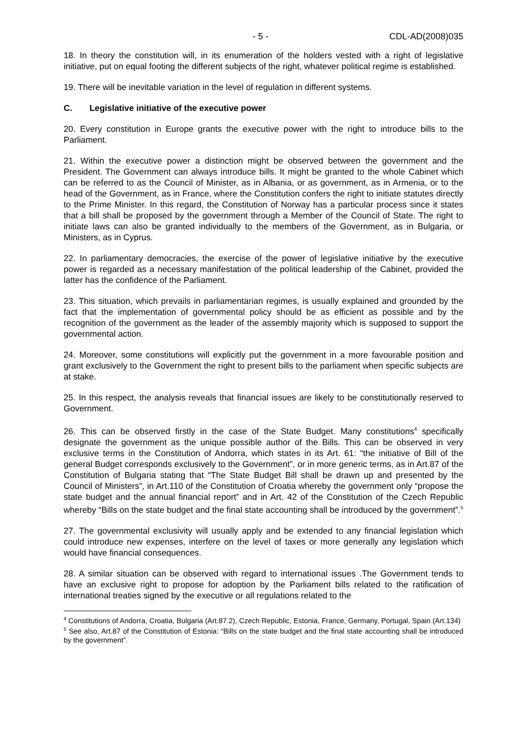- 5 - CDL-AD(2008)035
18. In theory the constitution will, in its enumeration of the holders vested with a right of legislative initiative, put on equal footing the different subjects of the right, whatever political regime is established.
19. There will be inevitable variation in the level of regulation in different systems.
C. Legislative initiative of the executive power
20. Every constitution in Europe grants the executive power with the right to introduce bills to the Parliament.
21. Within the executive power a distinction might be observed between the government and the President. The Government can always introduce bills. It might be granted to the whole Cabinet which can be referred to as the Council of Minister, as in Albania, or as government, as in Armenia, or to the head of the Government, as in France, where the Constitution confers the right to initiate statutes directly to the Prime Minister. In this regard, the Constitution of Norway has a particular process since it states that a bill shall be proposed by the government through a Member of the Council of State. The right to initiate laws can also be granted individually to the members of the Government, as in Bulgaria, or Ministers, as in Cyprus.
22. In parliamentary democracies, the exercise of the power of legislative initiative by the executive power is regarded as a necessary manifestation of the political leadership of the Cabinet, provided the latter has the confidence of the Parliament.
23. This situation, which prevails in parliamentarian regimes, is usually explained and grounded by the fact that the implementation of governmental policy should be as efficient as possible and by the recognition of the government as the leader of the assembly majority which is supposed to support the governmental action.
24. Moreover, some constitutions will explicitly put the government in a more favourable position and grant exclusively to the Government the right to present bills to the parliament when specific subjects are at stake.
25. In this respect, the analysis reveals that financial issues are likely to be constitutionally reserved to Government.
26. This can be observed firstly in the case of the State Budget. Many constitutions<sup>4</sup> specifically designate the government as the unique possible author of the Bills. This can be observed in very exclusive terms in the Constitution of Andorra, which states in its Art. 61: “the initiative of Bill of the general Budget corresponds exclusively to the Government”, or in more generic terms, as in Art.87 of the Constitution of Bulgaria stating that “The State Budget Bill shall be drawn up and presented by the Council of Ministers”, in Art.110 of the Constitution of Croatia whereby the government only “propose the state budget and the annual financial report” and in Art. 42 of the Constitution of the Czech Republic whereby “Bills on the state budget and the final state accounting shall be introduced by the government”.<sup>5</sup>
27. The governmental exclusivity will usually apply and be extended to any financial legislation which could introduce new expenses, interfere on the level of taxes or more generally any legislation which would have financial consequences.
28. A similar situation can be observed with regard to international issues .The Government tends to have an exclusive right to propose for adoption by the Parliament bills related to the ratification of international treaties signed by the executive or all regulations related to the
<sup>4</sup> Constitutions of Andorra, Croatia, Bulgaria (Art.87.2), Czech Republic, Estonia, France, Germany, Portugal, Spain (Art.134)
<sup>5</sup> See also, Art.87 of the Constitution of Estonia: “Bills on the state budget and the final state accounting shall be introduced by the government”.